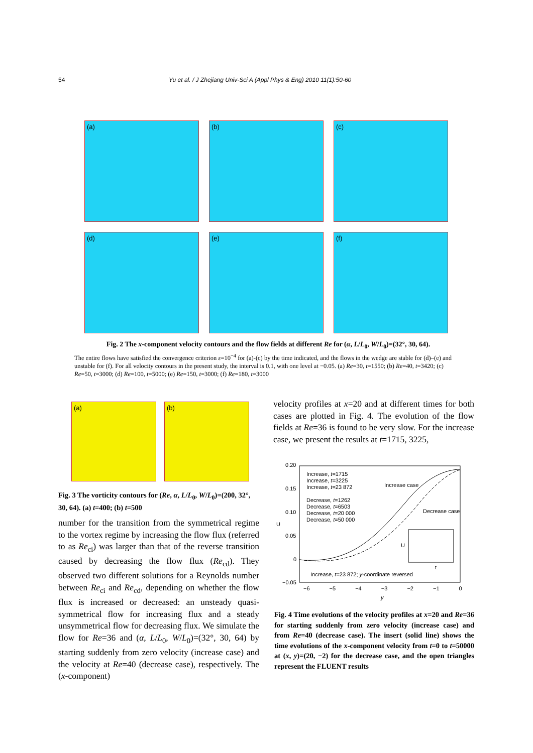54 Yu et al. / J Zhejiang Univ-Sci A (Appl Phys & Eng) 2010 11(1):50-60
(a)
(b)
(c)
(d)
(e)
(f)
Fig. 2 The x-component velocity contours and the flow fields at different Re for (α, L/L<sub>0</sub>, W/L<sub>0</sub>)=(32°, 30, 64).
The entire flows have satisfied the convergence criterion ε=10<sup>−4</sup> for (a)-(c) by the time indicated, and the flows in the wedge are stable for (d)–(e) and unstable for (f). For all velocity contours in the present study, the interval is 0.1, with one level at −0.05. (a) Re=30, t=1550; (b) Re=40, t=3420; (c) Re=50, t=3000; (d) Re=100, t=5000; (e) Re=150, t=3000; (f) Re=180, t=3000
(a)
(b)
Fig. 3 The vorticity contours for (Re, α, L/L<sub>0</sub>, W/L<sub>0</sub>)=(200, 32°, 30, 64). (a) t=400; (b) t=500
number for the transition from the symmetrical regime to the vortex regime by increasing the flow flux (referred to as Re<sub>ci</sub>) was larger than that of the reverse transition caused by decreasing the flow flux (Re<sub>cd</sub>). They observed two different solutions for a Reynolds number between Re<sub>ci</sub> and Re<sub>cd</sub>, depending on whether the flow flux is increased or decreased: an unsteady quasi-symmetrical flow for increasing flux and a steady unsymmetrical flow for decreasing flux. We simulate the flow for Re=36 and (α, L/L<sub>0</sub>, W/L<sub>0</sub>)=(32°, 30, 64) by starting suddenly from zero velocity (increase case) and the velocity at Re=40 (decrease case), respectively. The (x-component)
velocity profiles at x=20 and at different times for both cases are plotted in Fig. 4. The evolution of the flow fields at Re=36 is found to be very slow. For the increase case, we present the results at t=1715, 3225,
0.20
0.15
0.10
U
0.05
0
−0.05
Increase, t=1715
Increase, t=3225
Increase, t=23 872
Decrease, t=1262
Decrease, t=6503
Decrease, t=20 000
Decrease, t=50 000
Increase case
Decrease case
U
t
Increase, t=23 872; y-coordinate reversed
−6 −5 −4 −3 −2 −1 0
y
Fig. 4 Time evolutions of the velocity profiles at x=20 and Re=36 for starting suddenly from zero velocity (increase case) and from Re=40 (decrease case). The insert (solid line) shows the time evolutions of the x-component velocity from t=0 to t=50000 at (x, y)=(20, −2) for the decrease case, and the open triangles represent the FLUENT results